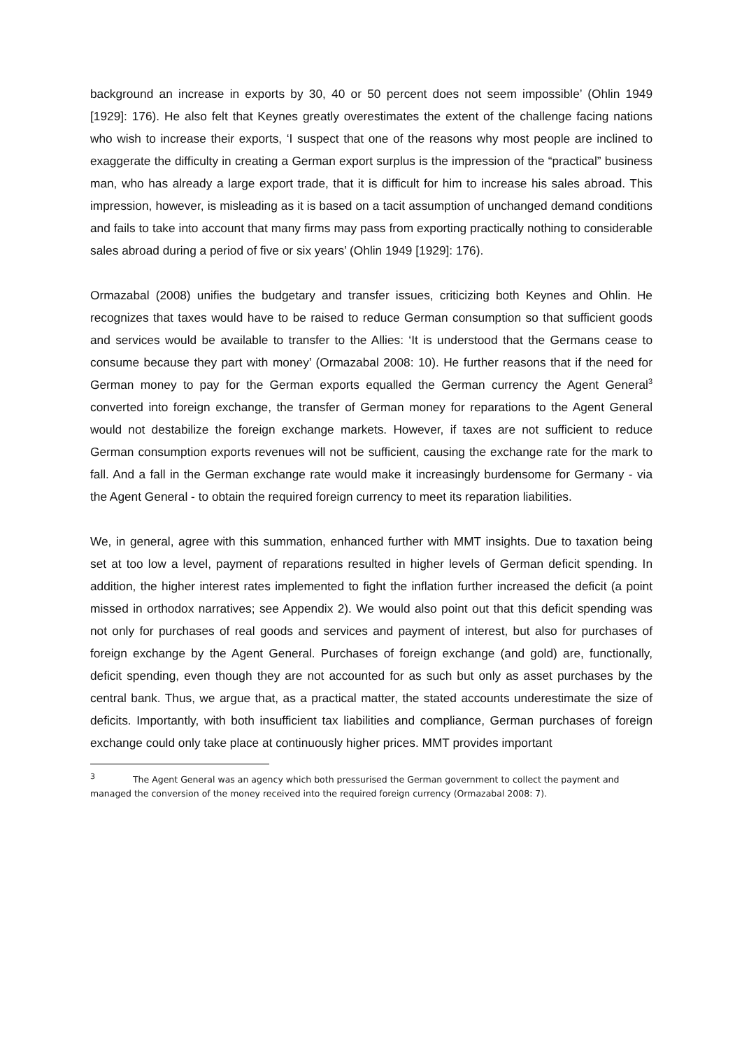background an increase in exports by 30, 40 or 50 percent does not seem impossible’ (Ohlin 1949 [1929]: 176). He also felt that Keynes greatly overestimates the extent of the challenge facing nations who wish to increase their exports, ‘I suspect that one of the reasons why most people are inclined to exaggerate the difficulty in creating a German export surplus is the impression of the “practical” business man, who has already a large export trade, that it is difficult for him to increase his sales abroad. This impression, however, is misleading as it is based on a tacit assumption of unchanged demand conditions and fails to take into account that many firms may pass from exporting practically nothing to considerable sales abroad during a period of five or six years’ (Ohlin 1949 [1929]: 176).
Ormazabal (2008) unifies the budgetary and transfer issues, criticizing both Keynes and Ohlin. He recognizes that taxes would have to be raised to reduce German consumption so that sufficient goods and services would be available to transfer to the Allies: ‘It is understood that the Germans cease to consume because they part with money’ (Ormazabal 2008: 10). He further reasons that if the need for German money to pay for the German exports equalled the German currency the Agent General<sup>3</sup> converted into foreign exchange, the transfer of German money for reparations to the Agent General would not destabilize the foreign exchange markets. However, if taxes are not sufficient to reduce German consumption exports revenues will not be sufficient, causing the exchange rate for the mark to fall. And a fall in the German exchange rate would make it increasingly burdensome for Germany - via the Agent General - to obtain the required foreign currency to meet its reparation liabilities.
We, in general, agree with this summation, enhanced further with MMT insights. Due to taxation being set at too low a level, payment of reparations resulted in higher levels of German deficit spending. In addition, the higher interest rates implemented to fight the inflation further increased the deficit (a point missed in orthodox narratives; see Appendix 2). We would also point out that this deficit spending was not only for purchases of real goods and services and payment of interest, but also for purchases of foreign exchange by the Agent General. Purchases of foreign exchange (and gold) are, functionally, deficit spending, even though they are not accounted for as such but only as asset purchases by the central bank. Thus, we argue that, as a practical matter, the stated accounts underestimate the size of deficits. Importantly, with both insufficient tax liabilities and compliance, German purchases of foreign exchange could only take place at continuously higher prices. MMT provides important
<sup>3</sup> The Agent General was an agency which both pressurised the German government to collect the payment and managed the conversion of the money received into the required foreign currency (Ormazabal 2008: 7).